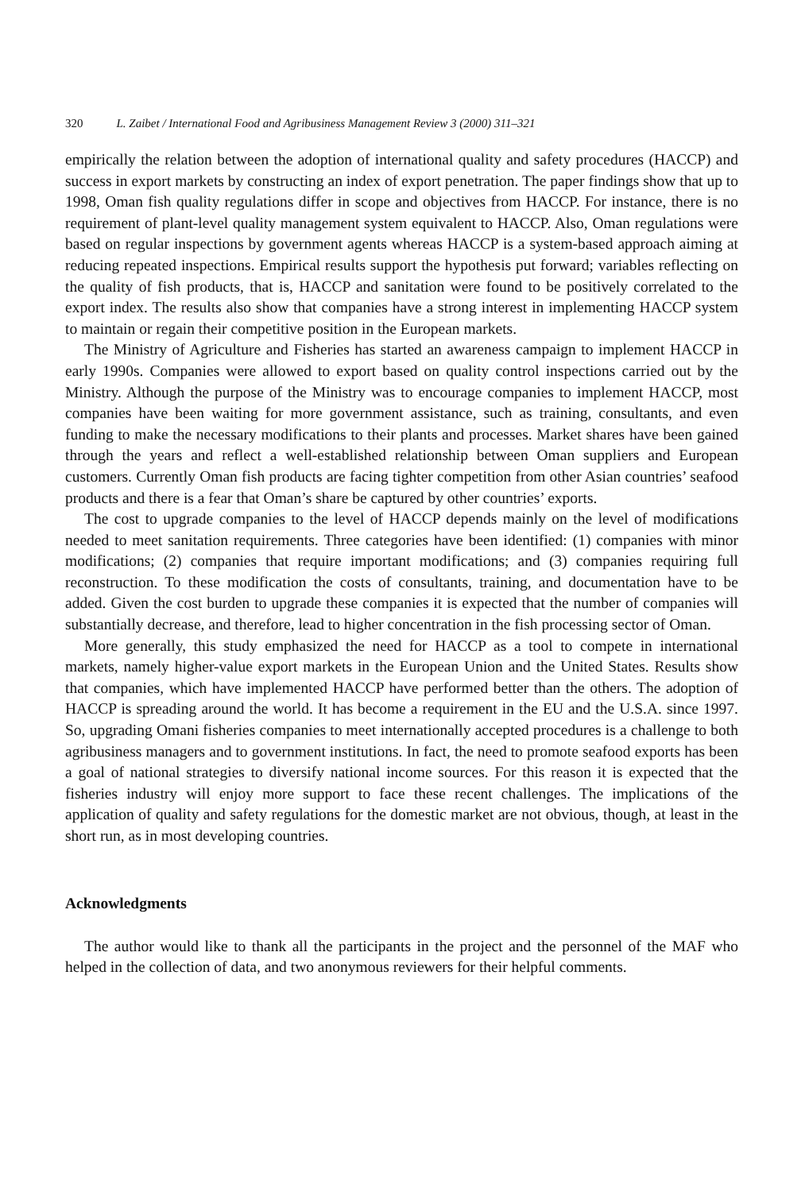320 L. Zaibet / International Food and Agribusiness Management Review 3 (2000) 311–321
empirically the relation between the adoption of international quality and safety procedures (HACCP) and success in export markets by constructing an index of export penetration. The paper findings show that up to 1998, Oman fish quality regulations differ in scope and objectives from HACCP. For instance, there is no requirement of plant-level quality management system equivalent to HACCP. Also, Oman regulations were based on regular inspections by government agents whereas HACCP is a system-based approach aiming at reducing repeated inspections. Empirical results support the hypothesis put forward; variables reflecting on the quality of fish products, that is, HACCP and sanitation were found to be positively correlated to the export index. The results also show that companies have a strong interest in implementing HACCP system to maintain or regain their competitive position in the European markets.
The Ministry of Agriculture and Fisheries has started an awareness campaign to implement HACCP in early 1990s. Companies were allowed to export based on quality control inspections carried out by the Ministry. Although the purpose of the Ministry was to encourage companies to implement HACCP, most companies have been waiting for more government assistance, such as training, consultants, and even funding to make the necessary modifications to their plants and processes. Market shares have been gained through the years and reflect a well-established relationship between Oman suppliers and European customers. Currently Oman fish products are facing tighter competition from other Asian countries’ seafood products and there is a fear that Oman’s share be captured by other countries’ exports.
The cost to upgrade companies to the level of HACCP depends mainly on the level of modifications needed to meet sanitation requirements. Three categories have been identified: (1) companies with minor modifications; (2) companies that require important modifications; and (3) companies requiring full reconstruction. To these modification the costs of consultants, training, and documentation have to be added. Given the cost burden to upgrade these companies it is expected that the number of companies will substantially decrease, and therefore, lead to higher concentration in the fish processing sector of Oman.
More generally, this study emphasized the need for HACCP as a tool to compete in international markets, namely higher-value export markets in the European Union and the United States. Results show that companies, which have implemented HACCP have performed better than the others. The adoption of HACCP is spreading around the world. It has become a requirement in the EU and the U.S.A. since 1997. So, upgrading Omani fisheries companies to meet internationally accepted procedures is a challenge to both agribusiness managers and to government institutions. In fact, the need to promote seafood exports has been a goal of national strategies to diversify national income sources. For this reason it is expected that the fisheries industry will enjoy more support to face these recent challenges. The implications of the application of quality and safety regulations for the domestic market are not obvious, though, at least in the short run, as in most developing countries.
Acknowledgments
The author would like to thank all the participants in the project and the personnel of the MAF who helped in the collection of data, and two anonymous reviewers for their helpful comments.